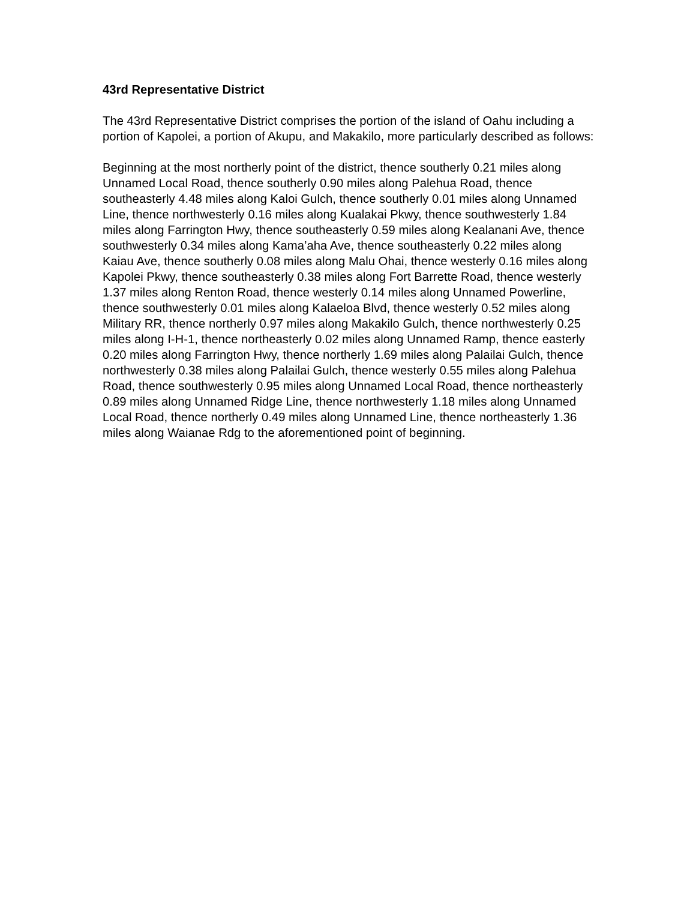43rd Representative District
The 43rd Representative District comprises the portion of the island of Oahu including a portion of Kapolei, a portion of Akupu, and Makakilo, more particularly described as follows:
Beginning at the most northerly point of the district, thence southerly 0.21 miles along Unnamed Local Road, thence southerly 0.90 miles along Palehua Road, thence southeasterly 4.48 miles along Kaloi Gulch, thence southerly 0.01 miles along Unnamed Line, thence northwesterly 0.16 miles along Kualakai Pkwy, thence southwesterly 1.84 miles along Farrington Hwy, thence southeasterly 0.59 miles along Kealanani Ave, thence southwesterly 0.34 miles along Kama’aha Ave, thence southeasterly 0.22 miles along Kaiau Ave, thence southerly 0.08 miles along Malu Ohai, thence westerly 0.16 miles along Kapolei Pkwy, thence southeasterly 0.38 miles along Fort Barrette Road, thence westerly 1.37 miles along Renton Road, thence westerly 0.14 miles along Unnamed Powerline, thence southwesterly 0.01 miles along Kalaeloa Blvd, thence westerly 0.52 miles along Military RR, thence northerly 0.97 miles along Makakilo Gulch, thence northwesterly 0.25 miles along I-H-1, thence northeasterly 0.02 miles along Unnamed Ramp, thence easterly 0.20 miles along Farrington Hwy, thence northerly 1.69 miles along Palailai Gulch, thence northwesterly 0.38 miles along Palailai Gulch, thence westerly 0.55 miles along Palehua Road, thence southwesterly 0.95 miles along Unnamed Local Road, thence northeasterly 0.89 miles along Unnamed Ridge Line, thence northwesterly 1.18 miles along Unnamed Local Road, thence northerly 0.49 miles along Unnamed Line, thence northeasterly 1.36 miles along Waianae Rdg to the aforementioned point of beginning.